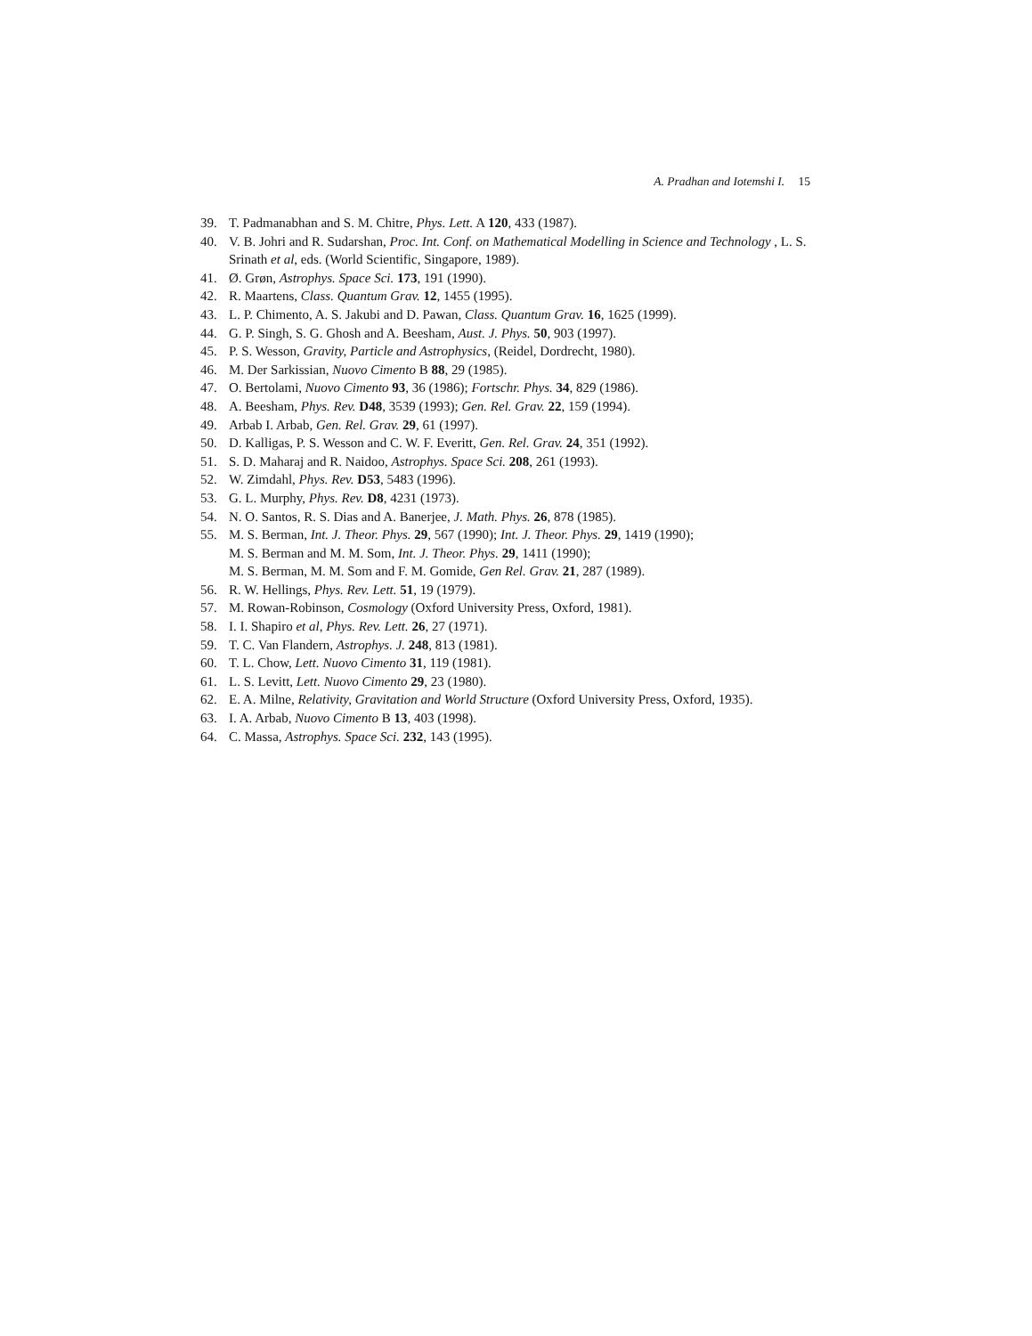A. Pradhan and Iotemshi I. 15
39. T. Padmanabhan and S. M. Chitre, Phys. Lett. A 120, 433 (1987).
40. V. B. Johri and R. Sudarshan, Proc. Int. Conf. on Mathematical Modelling in Science and Technology , L. S. Srinath et al, eds. (World Scientific, Singapore, 1989).
41. Ø. Grøn, Astrophys. Space Sci. 173, 191 (1990).
42. R. Maartens, Class. Quantum Grav. 12, 1455 (1995).
43. L. P. Chimento, A. S. Jakubi and D. Pawan, Class. Quantum Grav. 16, 1625 (1999).
44. G. P. Singh, S. G. Ghosh and A. Beesham, Aust. J. Phys. 50, 903 (1997).
45. P. S. Wesson, Gravity, Particle and Astrophysics, (Reidel, Dordrecht, 1980).
46. M. Der Sarkissian, Nuovo Cimento B 88, 29 (1985).
47. O. Bertolami, Nuovo Cimento 93, 36 (1986); Fortschr. Phys. 34, 829 (1986).
48. A. Beesham, Phys. Rev. D48, 3539 (1993); Gen. Rel. Grav. 22, 159 (1994).
49. Arbab I. Arbab, Gen. Rel. Grav. 29, 61 (1997).
50. D. Kalligas, P. S. Wesson and C. W. F. Everitt, Gen. Rel. Grav. 24, 351 (1992).
51. S. D. Maharaj and R. Naidoo, Astrophys. Space Sci. 208, 261 (1993).
52. W. Zimdahl, Phys. Rev. D53, 5483 (1996).
53. G. L. Murphy, Phys. Rev. D8, 4231 (1973).
54. N. O. Santos, R. S. Dias and A. Banerjee, J. Math. Phys. 26, 878 (1985).
55. M. S. Berman, Int. J. Theor. Phys. 29, 567 (1990); Int. J. Theor. Phys. 29, 1419 (1990);
M. S. Berman and M. M. Som, Int. J. Theor. Phys. 29, 1411 (1990);
M. S. Berman, M. M. Som and F. M. Gomide, Gen Rel. Grav. 21, 287 (1989).
56. R. W. Hellings, Phys. Rev. Lett. 51, 19 (1979).
57. M. Rowan-Robinson, Cosmology (Oxford University Press, Oxford, 1981).
58. I. I. Shapiro et al, Phys. Rev. Lett. 26, 27 (1971).
59. T. C. Van Flandern, Astrophys. J. 248, 813 (1981).
60. T. L. Chow, Lett. Nuovo Cimento 31, 119 (1981).
61. L. S. Levitt, Lett. Nuovo Cimento 29, 23 (1980).
62. E. A. Milne, Relativity, Gravitation and World Structure (Oxford University Press, Oxford, 1935).
63. I. A. Arbab, Nuovo Cimento B 13, 403 (1998).
64. C. Massa, Astrophys. Space Sci. 232, 143 (1995).